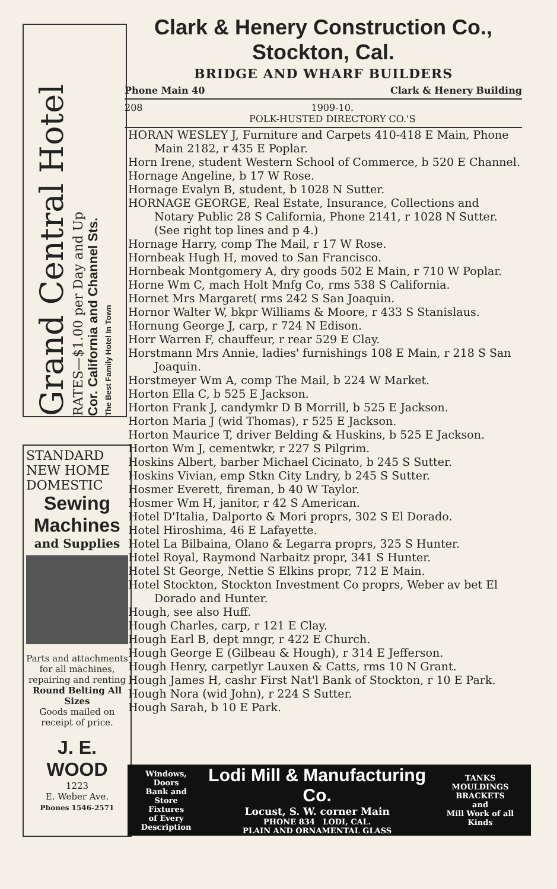Grand Central Hotel
RATES—$1.00 per Day and Up
Cor. California and Channel Sts.
The Best Family Hotel In Town
STANDARD
NEW HOME
DOMESTIC
Sewing
Machines
and Supplies
Parts and attachments for all machines, repairing and renting
Round Belting All Sizes
Goods mailed on receipt of price.
J. E. WOOD
1223
E. Weber Ave.
Phones 1546-2571
Clark & Henery Construction Co., Stockton, Cal.
BRIDGE AND WHARF BUILDERS
Phone Main 40 Clark & Henery Building
208 1909-10.
POLK-HUSTED DIRECTORY CO.'S
HORAN WESLEY J, Furniture and Carpets 410-418 E Main, Phone Main 2182, r 435 E Poplar.
Horn Irene, student Western School of Commerce, b 520 E Channel.
Hornage Angeline, b 17 W Rose.
Hornage Evalyn B, student, b 1028 N Sutter.
HORNAGE GEORGE, Real Estate, Insurance, Collections and Notary Public 28 S California, Phone 2141, r 1028 N Sutter. (See right top lines and p 4.)
Hornage Harry, comp The Mail, r 17 W Rose.
Hornbeak Hugh H, moved to San Francisco.
Hornbeak Montgomery A, dry goods 502 E Main, r 710 W Poplar.
Horne Wm C, mach Holt Mnfg Co, rms 538 S California.
Hornet Mrs Margaret( rms 242 S San Joaquin.
Hornor Walter W, bkpr Williams & Moore, r 433 S Stanislaus.
Hornung George J, carp, r 724 N Edison.
Horr Warren F, chauffeur, r rear 529 E Clay.
Horstmann Mrs Annie, ladies' furnishings 108 E Main, r 218 S San Joaquin.
Horstmeyer Wm A, comp The Mail, b 224 W Market.
Horton Ella C, b 525 E Jackson.
Horton Frank J, candymkr D B Morrill, b 525 E Jackson.
Horton Maria J (wid Thomas), r 525 E Jackson.
Horton Maurice T, driver Belding & Huskins, b 525 E Jackson.
Horton Wm J, cementwkr, r 227 S Pilgrim.
Hoskins Albert, barber Michael Cicinato, b 245 S Sutter.
Hoskins Vivian, emp Stkn City Lndry, b 245 S Sutter.
Hosmer Everett, fireman, b 40 W Taylor.
Hosmer Wm H, janitor, r 42 S American.
Hotel D'Italia, Dalporto & Mori proprs, 302 S El Dorado.
Hotel Hiroshima, 46 E Lafayette.
Hotel La Bilbaina, Olano & Legarra proprs, 325 S Hunter.
Hotel Royal, Raymond Narbaitz propr, 341 S Hunter.
Hotel St George, Nettie S Elkins propr, 712 E Main.
Hotel Stockton, Stockton Investment Co proprs, Weber av bet El Dorado and Hunter.
Hough, see also Huff.
Hough Charles, carp, r 121 E Clay.
Hough Earl B, dept mngr, r 422 E Church.
Hough George E (Gilbeau & Hough), r 314 E Jefferson.
Hough Henry, carpetlyr Lauxen & Catts, rms 10 N Grant.
Hough James H, cashr First Nat'l Bank of Stockton, r 10 E Park.
Hough Nora (wid John), r 224 S Sutter.
Hough Sarah, b 10 E Park.
Windows, Doors
Bank and Store
Fixtures
of Every
Description
Lodi Mill & Manufacturing Co.
Locust, S. W. corner Main
PHONE 834 LODI, CAL.
PLAIN AND ORNAMENTAL GLASS
TANKS
MOULDINGS
BRACKETS
and
Mill Work of all Kinds